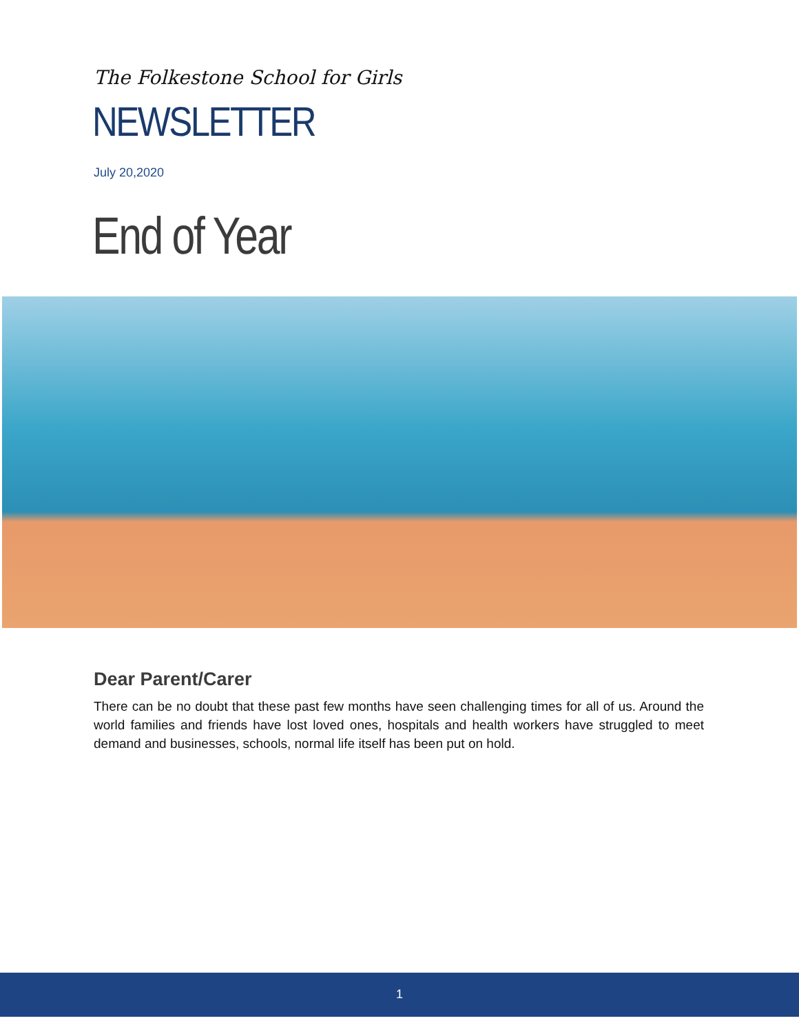The Folkestone School for Girls
NEWSLETTER
July 20,2020
End of Year
Dear Parent/Carer
There can be no doubt that these past few months have seen challenging times for all of us. Around the world families and friends have lost loved ones, hospitals and health workers have struggled to meet demand and businesses, schools, normal life itself has been put on hold.
1